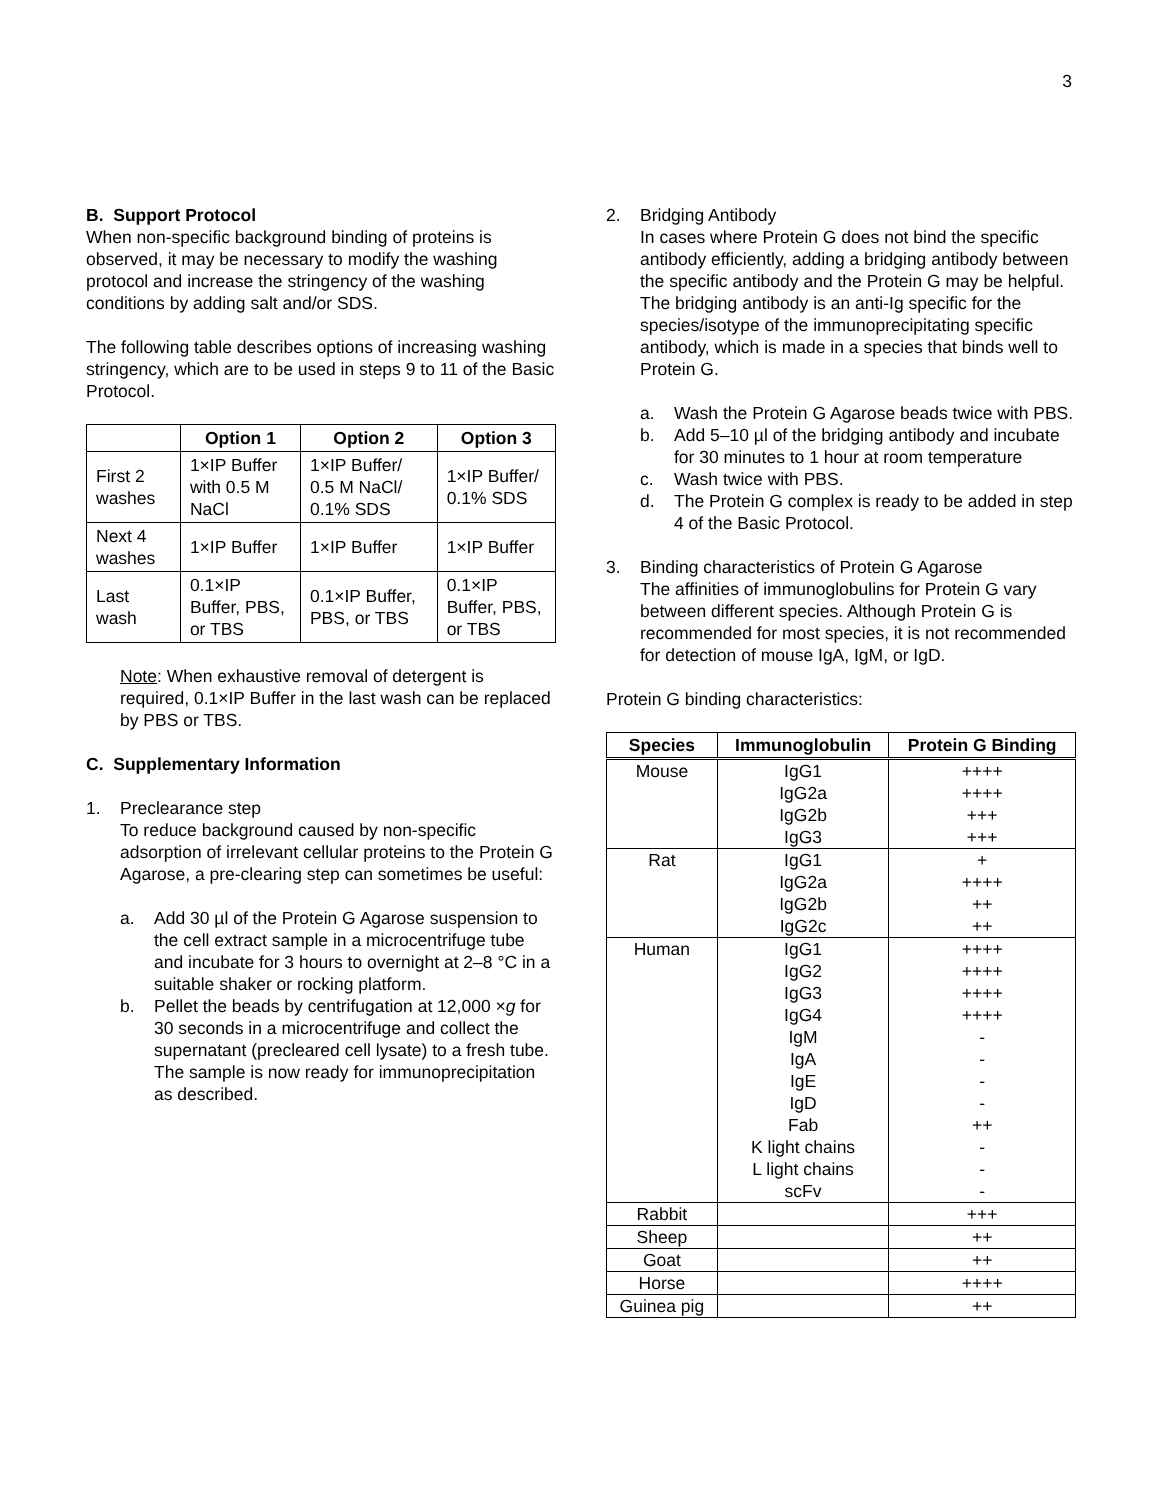3
B. Support Protocol
When non-specific background binding of proteins is observed, it may be necessary to modify the washing protocol and increase the stringency of the washing conditions by adding salt and/or SDS.
The following table describes options of increasing washing stringency, which are to be used in steps 9 to 11 of the Basic Protocol.
| | Option 1 | Option 2 | Option 3 |
| --- | --- | --- | --- |
| First 2 washes | 1×IP Buffer with 0.5 M NaCl | 1×IP Buffer/ 0.5 M NaCl/ 0.1% SDS | 1×IP Buffer/ 0.1% SDS |
| Next 4 washes | 1×IP Buffer | 1×IP Buffer | 1×IP Buffer |
| Last wash | 0.1×IP Buffer, PBS, or TBS | 0.1×IP Buffer, PBS, or TBS | 0.1×IP Buffer, PBS, or TBS |
Note: When exhaustive removal of detergent is required, 0.1×IP Buffer in the last wash can be replaced by PBS or TBS.
C. Supplementary Information
1. Preclearance step
To reduce background caused by non-specific adsorption of irrelevant cellular proteins to the Protein G Agarose, a pre-clearing step can sometimes be useful:
a. Add 30 µl of the Protein G Agarose suspension to the cell extract sample in a microcentrifuge tube and incubate for 3 hours to overnight at 2–8 °C in a suitable shaker or rocking platform.
b. Pellet the beads by centrifugation at 12,000 ×g for 30 seconds in a microcentrifuge and collect the supernatant (precleared cell lysate) to a fresh tube. The sample is now ready for immunoprecipitation as described.
2. Bridging Antibody
In cases where Protein G does not bind the specific antibody efficiently, adding a bridging antibody between the specific antibody and the Protein G may be helpful. The bridging antibody is an anti-Ig specific for the species/isotype of the immunoprecipitating specific antibody, which is made in a species that binds well to Protein G.
a. Wash the Protein G Agarose beads twice with PBS.
b. Add 5–10 µl of the bridging antibody and incubate for 30 minutes to 1 hour at room temperature
c. Wash twice with PBS.
d. The Protein G complex is ready to be added in step 4 of the Basic Protocol.
3. Binding characteristics of Protein G Agarose
The affinities of immunoglobulins for Protein G vary between different species. Although Protein G is recommended for most species, it is not recommended for detection of mouse IgA, IgM, or IgD.
Protein G binding characteristics:
| Species | Immunoglobulin | Protein G Binding |
| --- | --- | --- |
| Mouse | IgG1 | ++++ |
| | IgG2a | ++++ |
| | IgG2b | +++ |
| | IgG3 | +++ |
| Rat | IgG1 | + |
| | IgG2a | ++++ |
| | IgG2b | ++ |
| | IgG2c | ++ |
| Human | IgG1 | ++++ |
| | IgG2 | ++++ |
| | IgG3 | ++++ |
| | IgG4 | ++++ |
| | IgM | - |
| | IgA | - |
| | IgE | - |
| | IgD | - |
| | Fab | ++ |
| | K light chains | - |
| | L light chains | - |
| | scFv | - |
| Rabbit | | +++ |
| Sheep | | ++ |
| Goat | | ++ |
| Horse | | ++++ |
| Guinea pig | | ++ |